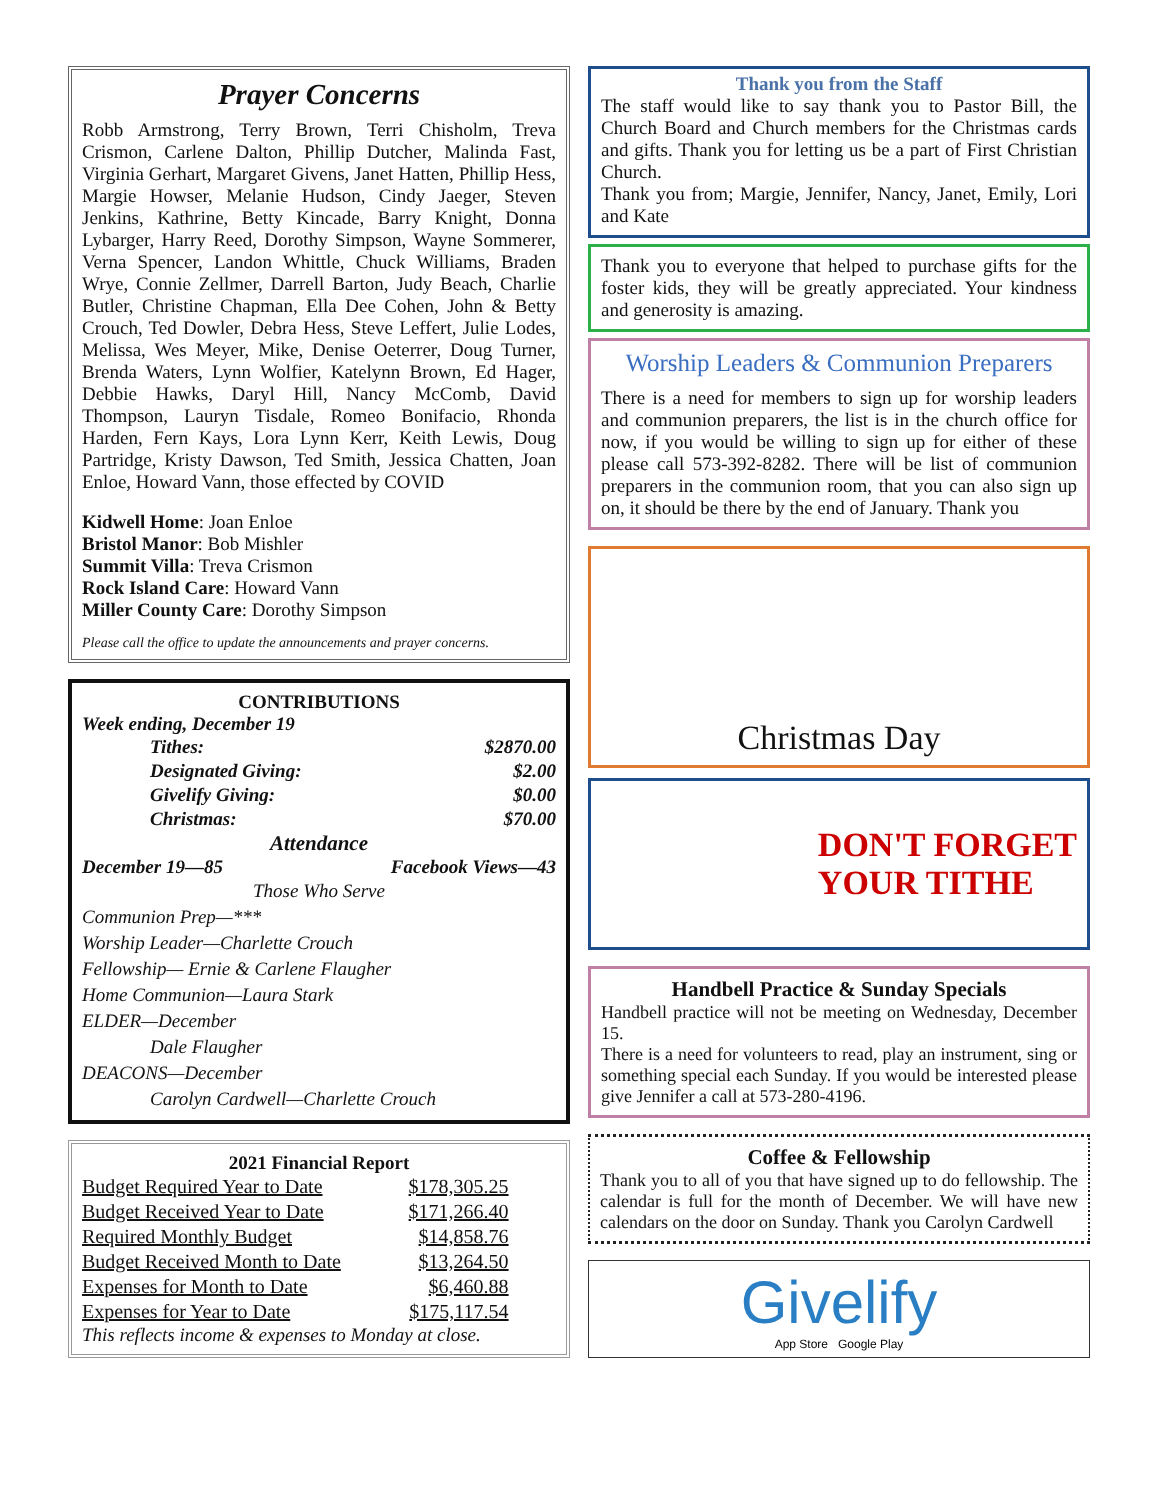Prayer Concerns
Robb Armstrong, Terry Brown, Terri Chisholm, Treva Crismon, Carlene Dalton, Phillip Dutcher, Malinda Fast, Virginia Gerhart, Margaret Givens, Janet Hatten, Phillip Hess, Margie Howser, Melanie Hudson, Cindy Jaeger, Steven Jenkins, Kathrine, Betty Kincade, Barry Knight, Donna Lybarger, Harry Reed, Dorothy Simpson, Wayne Sommerer, Verna Spencer, Landon Whittle, Chuck Williams, Braden Wrye, Connie Zellmer, Darrell Barton, Judy Beach, Charlie Butler, Christine Chapman, Ella Dee Cohen, John & Betty Crouch, Ted Dowler, Debra Hess, Steve Leffert, Julie Lodes, Melissa, Wes Meyer, Mike, Denise Oeterrer, Doug Turner, Brenda Waters, Lynn Wolfier, Katelynn Brown, Ed Hager, Debbie Hawks, Daryl Hill, Nancy McComb, David Thompson, Lauryn Tisdale, Romeo Bonifacio, Rhonda Harden, Fern Kays, Lora Lynn Kerr, Keith Lewis, Doug Partridge, Kristy Dawson, Ted Smith, Jessica Chatten, Joan Enloe, Howard Vann, those effected by COVID
Kidwell Home: Joan Enloe
Bristol Manor: Bob Mishler
Summit Villa: Treva Crismon
Rock Island Care: Howard Vann
Miller County Care: Dorothy Simpson
Please call the office to update the announcements and prayer concerns.
CONTRIBUTIONS
Week ending, December 19
| Tithes: | $2870.00 |
| Designated Giving: | $2.00 |
| Givelify Giving: | $0.00 |
| Christmas: | $70.00 |
Attendance
December 19—85 Facebook Views—43
Those Who Serve
Communion Prep—***
Worship Leader—Charlette Crouch
Fellowship— Ernie & Carlene Flaugher
Home Communion—Laura Stark
ELDER—December
Dale Flaugher
DEACONS—December
Carolyn Cardwell—Charlette Crouch
2021 Financial Report
| Budget Required Year to Date | $178,305.25 |
| Budget Received Year to Date | $171,266.40 |
| Required Monthly Budget | $14,858.76 |
| Budget Received Month to Date | $13,264.50 |
| Expenses for Month to Date | $6,460.88 |
| Expenses for Year to Date | $175,117.54 |
This reflects income & expenses to Monday at close.
Thank you from the Staff
The staff would like to say thank you to Pastor Bill, the Church Board and Church members for the Christmas cards and gifts. Thank you for letting us be a part of First Christian Church.
Thank you from; Margie, Jennifer, Nancy, Janet, Emily, Lori and Kate
Thank you to everyone that helped to purchase gifts for the foster kids, they will be greatly appreciated. Your kindness and generosity is amazing.
Worship Leaders & Communion Preparers
There is a need for members to sign up for worship leaders and communion preparers, the list is in the church office for now, if you would be willing to sign up for either of these please call 573-392-8282. There will be list of communion preparers in the communion room, that you can also sign up on, it should be there by the end of January. Thank you
Christmas Day
DON'T FORGET
YOUR TITHE
Handbell Practice & Sunday Specials
Handbell practice will not be meeting on Wednesday, December 15.
There is a need for volunteers to read, play an instrument, sing or something special each Sunday. If you would be interested please give Jennifer a call at 573-280-4196.
Coffee & Fellowship
Thank you to all of you that have signed up to do fellowship. The calendar is full for the month of December. We will have new calendars on the door on Sunday. Thank you Carolyn Cardwell
Givelify
App Store Google Play